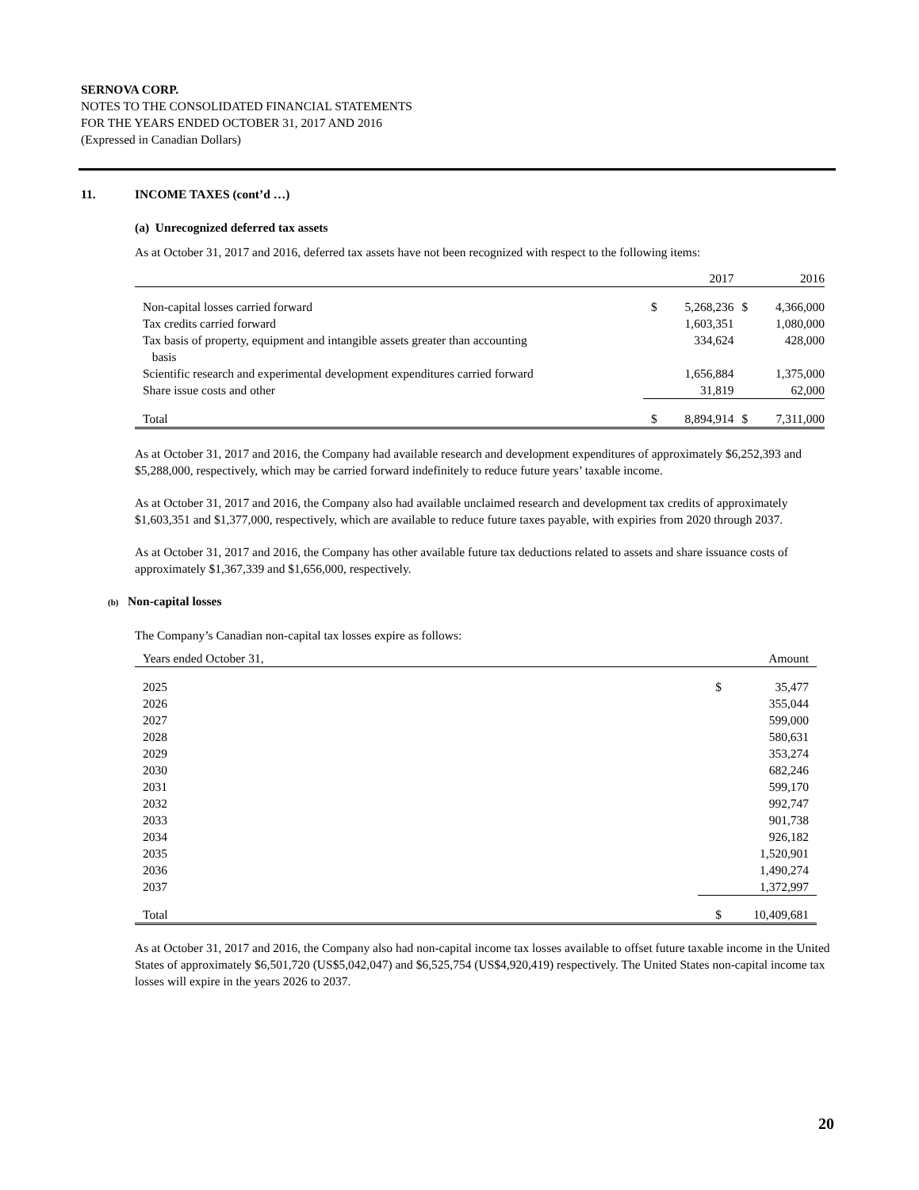SERNOVA CORP.
NOTES TO THE CONSOLIDATED FINANCIAL STATEMENTS
FOR THE YEARS ENDED OCTOBER 31, 2017 AND 2016
(Expressed in Canadian Dollars)
11. INCOME TAXES (cont’d …)
(a) Unrecognized deferred tax assets
As at October 31, 2017 and 2016, deferred tax assets have not been recognized with respect to the following items:
| | | 2017 | | 2016 |
| --- | --- | --- | --- | --- |
| Non-capital losses carried forward | $ | 5,268,236 | $ | 4,366,000 |
| Tax credits carried forward | | 1,603,351 | | 1,080,000 |
| Tax basis of property, equipment and intangible assets greater than accounting basis | | 334,624 | | 428,000 |
| Scientific research and experimental development expenditures carried forward | | 1,656,884 | | 1,375,000 |
| Share issue costs and other | | 31,819 | | 62,000 |
| Total | $ | 8,894,914 | $ | 7,311,000 |
As at October 31, 2017 and 2016, the Company had available research and development expenditures of approximately $6,252,393 and $5,288,000, respectively, which may be carried forward indefinitely to reduce future years’ taxable income.
As at October 31, 2017 and 2016, the Company also had available unclaimed research and development tax credits of approximately $1,603,351 and $1,377,000, respectively, which are available to reduce future taxes payable, with expiries from 2020 through 2037.
As at October 31, 2017 and 2016, the Company has other available future tax deductions related to assets and share issuance costs of approximately $1,367,339 and $1,656,000, respectively.
(b) Non-capital losses
The Company’s Canadian non-capital tax losses expire as follows:
| Years ended October 31, | | Amount |
| 2025 | $ | 35,477 |
| 2026 | | 355,044 |
| 2027 | | 599,000 |
| 2028 | | 580,631 |
| 2029 | | 353,274 |
| 2030 | | 682,246 |
| 2031 | | 599,170 |
| 2032 | | 992,747 |
| 2033 | | 901,738 |
| 2034 | | 926,182 |
| 2035 | | 1,520,901 |
| 2036 | | 1,490,274 |
| 2037 | | 1,372,997 |
| Total | $ | 10,409,681 |
As at October 31, 2017 and 2016, the Company also had non-capital income tax losses available to offset future taxable income in the United States of approximately $6,501,720 (US$5,042,047) and $6,525,754 (US$4,920,419) respectively. The United States non-capital income tax losses will expire in the years 2026 to 2037.
20